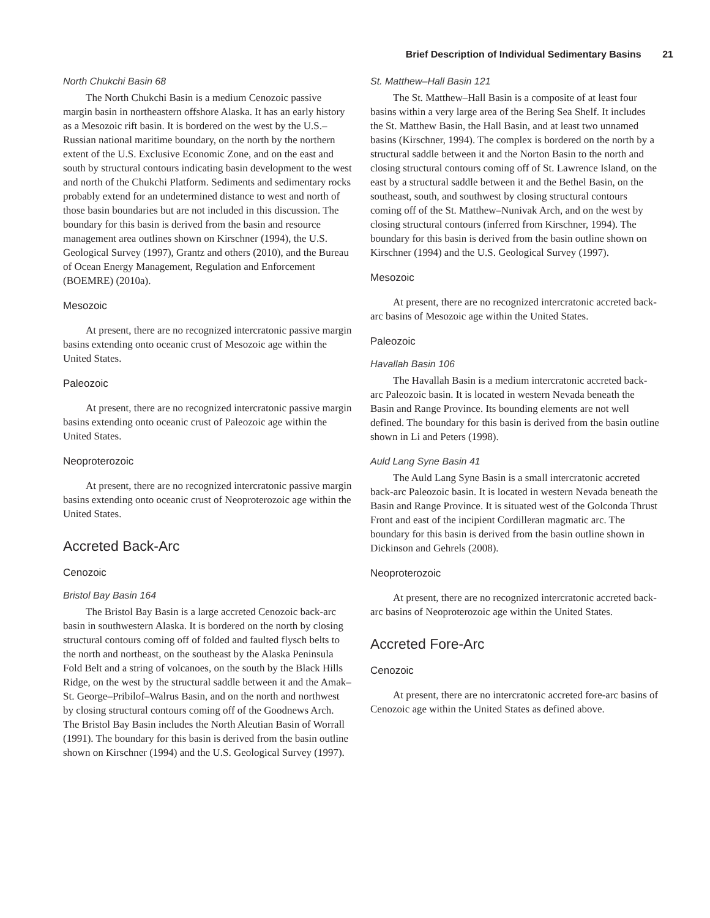Brief Description of Individual Sedimentary Basins 21
North Chukchi Basin 68
The North Chukchi Basin is a medium Cenozoic passive margin basin in northeastern offshore Alaska. It has an early history as a Mesozoic rift basin. It is bordered on the west by the U.S.–Russian national maritime boundary, on the north by the northern extent of the U.S. Exclusive Economic Zone, and on the east and south by structural contours indicating basin development to the west and north of the Chukchi Platform. Sediments and sedimentary rocks probably extend for an undetermined distance to west and north of those basin boundaries but are not included in this discussion. The boundary for this basin is derived from the basin and resource management area outlines shown on Kirschner (1994), the U.S. Geological Survey (1997), Grantz and others (2010), and the Bureau of Ocean Energy Management, Regulation and Enforcement (BOEMRE) (2010a).
Mesozoic
At present, there are no recognized intercratonic passive margin basins extending onto oceanic crust of Mesozoic age within the United States.
Paleozoic
At present, there are no recognized intercratonic passive margin basins extending onto oceanic crust of Paleozoic age within the United States.
Neoproterozoic
At present, there are no recognized intercratonic passive margin basins extending onto oceanic crust of Neoproterozoic age within the United States.
Accreted Back-Arc
Cenozoic
Bristol Bay Basin 164
The Bristol Bay Basin is a large accreted Cenozoic back-arc basin in southwestern Alaska. It is bordered on the north by closing structural contours coming off of folded and faulted flysch belts to the north and northeast, on the southeast by the Alaska Peninsula Fold Belt and a string of volcanoes, on the south by the Black Hills Ridge, on the west by the structural saddle between it and the Amak–St. George–Pribilof–Walrus Basin, and on the north and northwest by closing structural contours coming off of the Goodnews Arch. The Bristol Bay Basin includes the North Aleutian Basin of Worrall (1991). The boundary for this basin is derived from the basin outline shown on Kirschner (1994) and the U.S. Geological Survey (1997).
St. Matthew–Hall Basin 121
The St. Matthew–Hall Basin is a composite of at least four basins within a very large area of the Bering Sea Shelf. It includes the St. Matthew Basin, the Hall Basin, and at least two unnamed basins (Kirschner, 1994). The complex is bordered on the north by a structural saddle between it and the Norton Basin to the north and closing structural contours coming off of St. Lawrence Island, on the east by a structural saddle between it and the Bethel Basin, on the southeast, south, and southwest by closing structural contours coming off of the St. Matthew–Nunivak Arch, and on the west by closing structural contours (inferred from Kirschner, 1994). The boundary for this basin is derived from the basin outline shown on Kirschner (1994) and the U.S. Geological Survey (1997).
Mesozoic
At present, there are no recognized intercratonic accreted back-arc basins of Mesozoic age within the United States.
Paleozoic
Havallah Basin 106
The Havallah Basin is a medium intercratonic accreted back-arc Paleozoic basin. It is located in western Nevada beneath the Basin and Range Province. Its bounding elements are not well defined. The boundary for this basin is derived from the basin outline shown in Li and Peters (1998).
Auld Lang Syne Basin 41
The Auld Lang Syne Basin is a small intercratonic accreted back-arc Paleozoic basin. It is located in western Nevada beneath the Basin and Range Province. It is situated west of the Golconda Thrust Front and east of the incipient Cordilleran magmatic arc. The boundary for this basin is derived from the basin outline shown in Dickinson and Gehrels (2008).
Neoproterozoic
At present, there are no recognized intercratonic accreted back-arc basins of Neoproterozoic age within the United States.
Accreted Fore-Arc
Cenozoic
At present, there are no intercratonic accreted fore-arc basins of Cenozoic age within the United States as defined above.